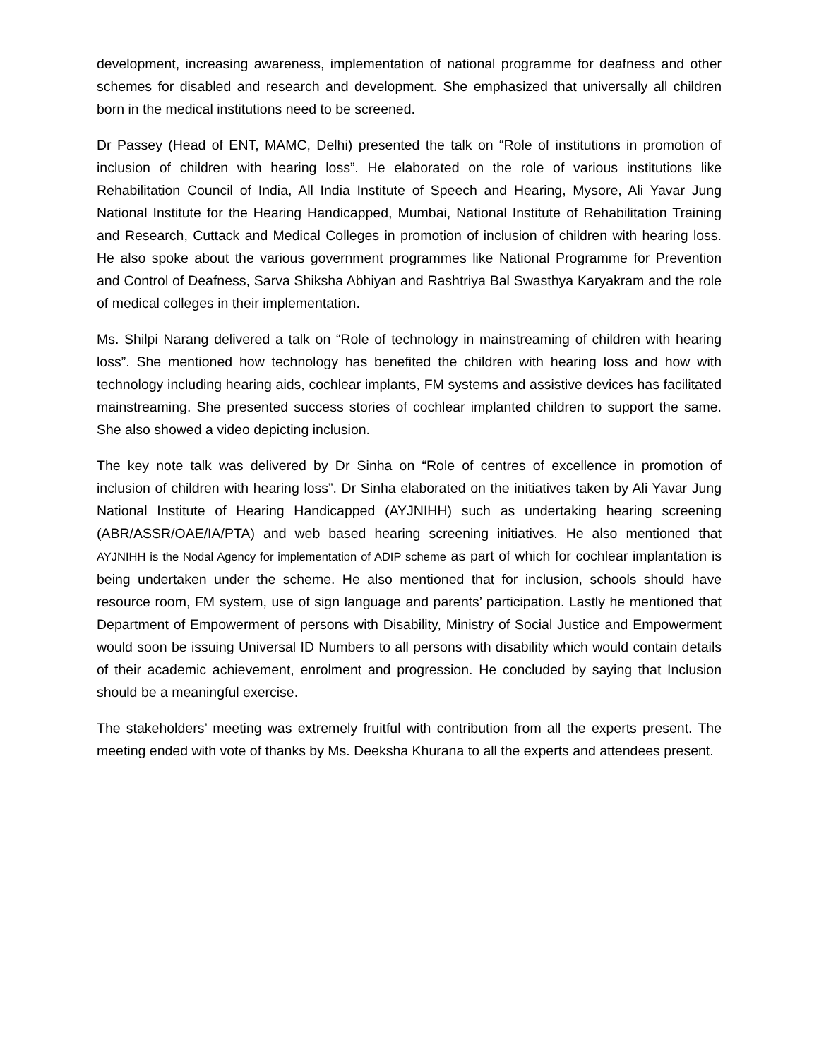development, increasing awareness, implementation of national programme for deafness and other schemes for disabled and research and development. She emphasized that universally all children born in the medical institutions need to be screened.
Dr Passey (Head of ENT, MAMC, Delhi) presented the talk on “Role of institutions in promotion of inclusion of children with hearing loss”. He elaborated on the role of various institutions like Rehabilitation Council of India, All India Institute of Speech and Hearing, Mysore, Ali Yavar Jung National Institute for the Hearing Handicapped, Mumbai, National Institute of Rehabilitation Training and Research, Cuttack and Medical Colleges in promotion of inclusion of children with hearing loss. He also spoke about the various government programmes like National Programme for Prevention and Control of Deafness, Sarva Shiksha Abhiyan and Rashtriya Bal Swasthya Karyakram and the role of medical colleges in their implementation.
Ms. Shilpi Narang delivered a talk on “Role of technology in mainstreaming of children with hearing loss”. She mentioned how technology has benefited the children with hearing loss and how with technology including hearing aids, cochlear implants, FM systems and assistive devices has facilitated mainstreaming. She presented success stories of cochlear implanted children to support the same. She also showed a video depicting inclusion.
The key note talk was delivered by Dr Sinha on “Role of centres of excellence in promotion of inclusion of children with hearing loss”. Dr Sinha elaborated on the initiatives taken by Ali Yavar Jung National Institute of Hearing Handicapped (AYJNIHH) such as undertaking hearing screening (ABR/ASSR/OAE/IA/PTA) and web based hearing screening initiatives. He also mentioned that AYJNIHH is the Nodal Agency for implementation of ADIP scheme as part of which for cochlear implantation is being undertaken under the scheme. He also mentioned that for inclusion, schools should have resource room, FM system, use of sign language and parents’ participation. Lastly he mentioned that Department of Empowerment of persons with Disability, Ministry of Social Justice and Empowerment would soon be issuing Universal ID Numbers to all persons with disability which would contain details of their academic achievement, enrolment and progression. He concluded by saying that Inclusion should be a meaningful exercise.
The stakeholders’ meeting was extremely fruitful with contribution from all the experts present. The meeting ended with vote of thanks by Ms. Deeksha Khurana to all the experts and attendees present.